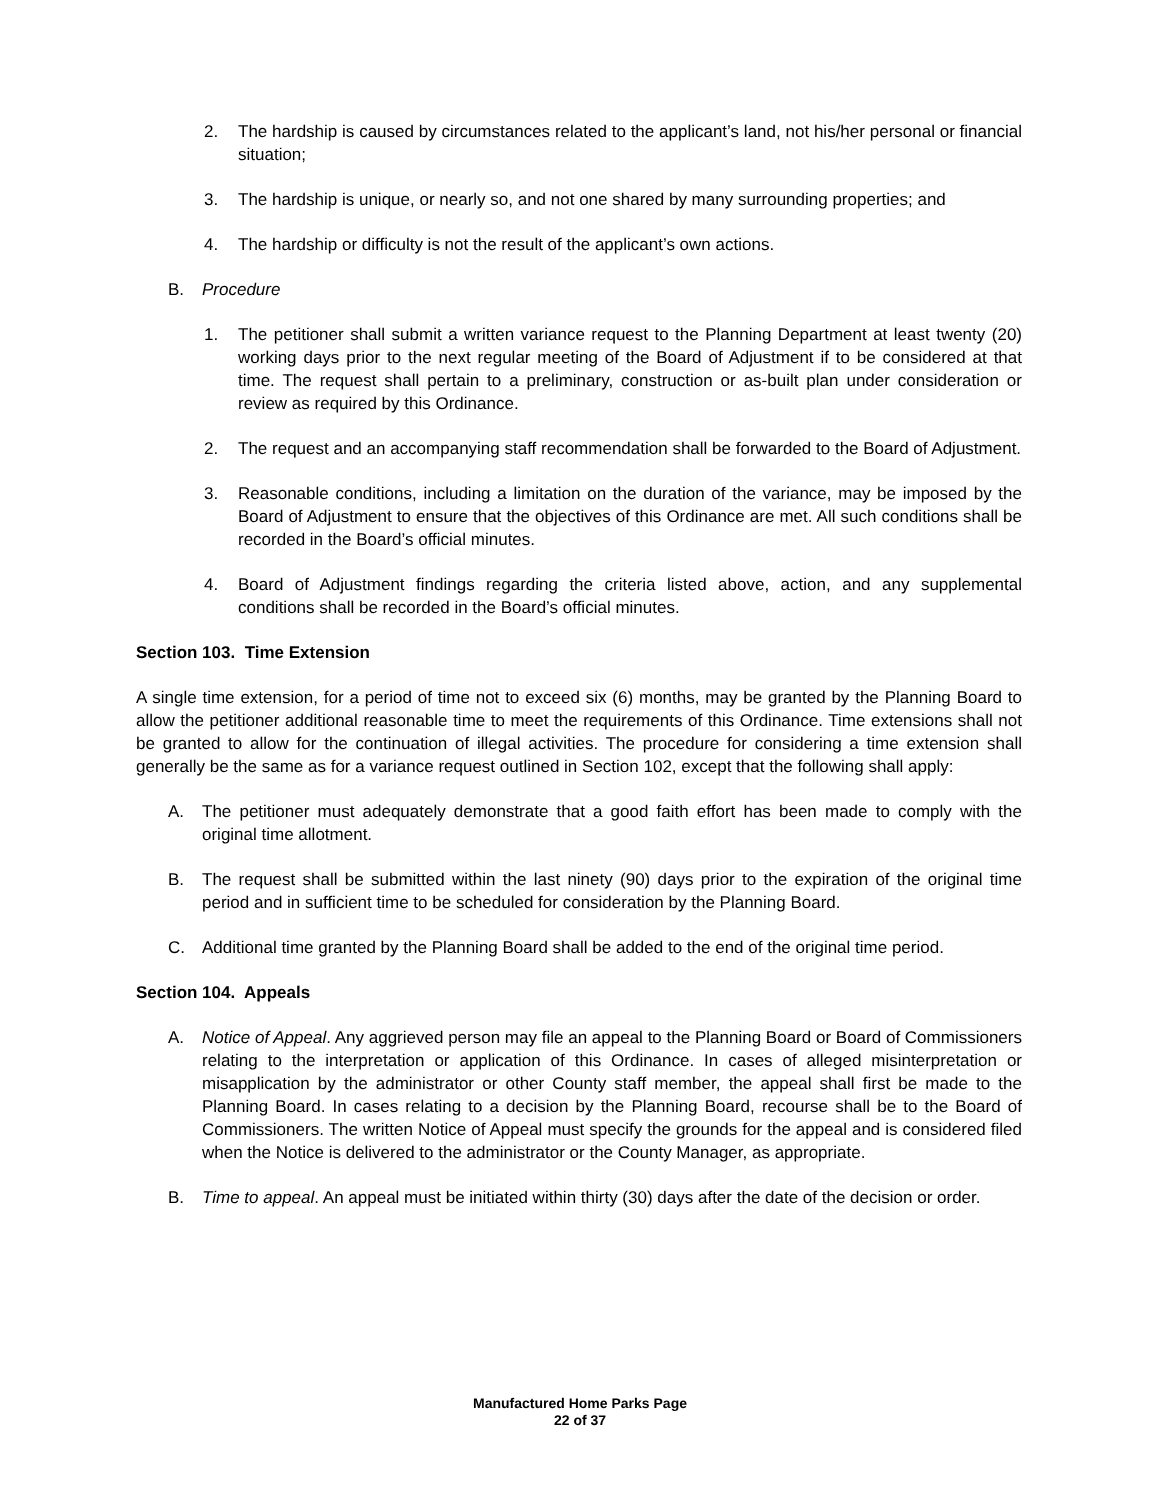2. The hardship is caused by circumstances related to the applicant’s land, not his/her personal or financial situation;
3. The hardship is unique, or nearly so, and not one shared by many surrounding properties; and
4. The hardship or difficulty is not the result of the applicant’s own actions.
B. Procedure
1. The petitioner shall submit a written variance request to the Planning Department at least twenty (20) working days prior to the next regular meeting of the Board of Adjustment if to be considered at that time. The request shall pertain to a preliminary, construction or as-built plan under consideration or review as required by this Ordinance.
2. The request and an accompanying staff recommendation shall be forwarded to the Board of Adjustment.
3. Reasonable conditions, including a limitation on the duration of the variance, may be imposed by the Board of Adjustment to ensure that the objectives of this Ordinance are met. All such conditions shall be recorded in the Board’s official minutes.
4. Board of Adjustment findings regarding the criteria listed above, action, and any supplemental conditions shall be recorded in the Board’s official minutes.
Section 103. Time Extension
A single time extension, for a period of time not to exceed six (6) months, may be granted by the Planning Board to allow the petitioner additional reasonable time to meet the requirements of this Ordinance. Time extensions shall not be granted to allow for the continuation of illegal activities. The procedure for considering a time extension shall generally be the same as for a variance request outlined in Section 102, except that the following shall apply:
A. The petitioner must adequately demonstrate that a good faith effort has been made to comply with the original time allotment.
B. The request shall be submitted within the last ninety (90) days prior to the expiration of the original time period and in sufficient time to be scheduled for consideration by the Planning Board.
C. Additional time granted by the Planning Board shall be added to the end of the original time period.
Section 104. Appeals
A. Notice of Appeal. Any aggrieved person may file an appeal to the Planning Board or Board of Commissioners relating to the interpretation or application of this Ordinance. In cases of alleged misinterpretation or misapplication by the administrator or other County staff member, the appeal shall first be made to the Planning Board. In cases relating to a decision by the Planning Board, recourse shall be to the Board of Commissioners. The written Notice of Appeal must specify the grounds for the appeal and is considered filed when the Notice is delivered to the administrator or the County Manager, as appropriate.
B. Time to appeal. An appeal must be initiated within thirty (30) days after the date of the decision or order.
Manufactured Home Parks Page
22 of 37